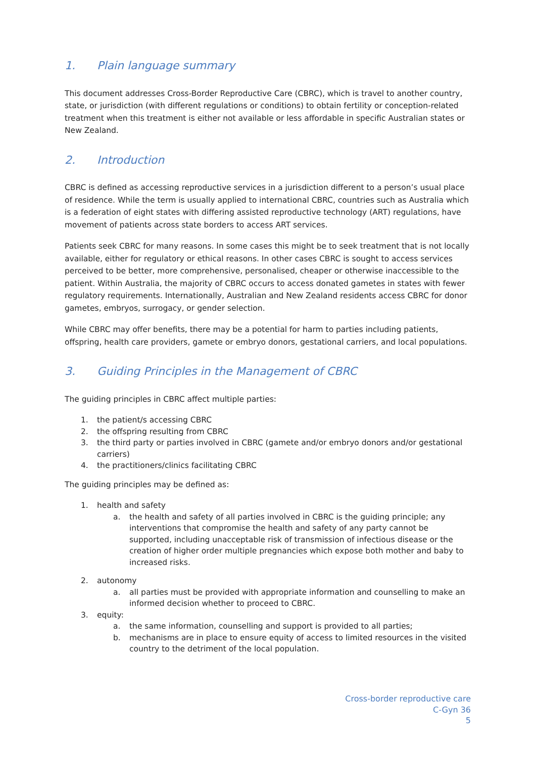1. Plain language summary
This document addresses Cross-Border Reproductive Care (CBRC), which is travel to another country, state, or jurisdiction (with different regulations or conditions) to obtain fertility or conception-related treatment when this treatment is either not available or less affordable in specific Australian states or New Zealand.
2. Introduction
CBRC is defined as accessing reproductive services in a jurisdiction different to a person’s usual place of residence. While the term is usually applied to international CBRC, countries such as Australia which is a federation of eight states with differing assisted reproductive technology (ART) regulations, have movement of patients across state borders to access ART services.
Patients seek CBRC for many reasons. In some cases this might be to seek treatment that is not locally available, either for regulatory or ethical reasons. In other cases CBRC is sought to access services perceived to be better, more comprehensive, personalised, cheaper or otherwise inaccessible to the patient. Within Australia, the majority of CBRC occurs to access donated gametes in states with fewer regulatory requirements. Internationally, Australian and New Zealand residents access CBRC for donor gametes, embryos, surrogacy, or gender selection.
While CBRC may offer benefits, there may be a potential for harm to parties including patients, offspring, health care providers, gamete or embryo donors, gestational carriers, and local populations.
3. Guiding Principles in the Management of CBRC
The guiding principles in CBRC affect multiple parties:
1. the patient/s accessing CBRC
2. the offspring resulting from CBRC
3. the third party or parties involved in CBRC (gamete and/or embryo donors and/or gestational carriers)
4. the practitioners/clinics facilitating CBRC
The guiding principles may be defined as:
1. health and safety
a. the health and safety of all parties involved in CBRC is the guiding principle; any interventions that compromise the health and safety of any party cannot be supported, including unacceptable risk of transmission of infectious disease or the creation of higher order multiple pregnancies which expose both mother and baby to increased risks.
2. autonomy
a. all parties must be provided with appropriate information and counselling to make an informed decision whether to proceed to CBRC.
3. equity:
a. the same information, counselling and support is provided to all parties;
b. mechanisms are in place to ensure equity of access to limited resources in the visited country to the detriment of the local population.
Cross-border reproductive care
C-Gyn 36
5